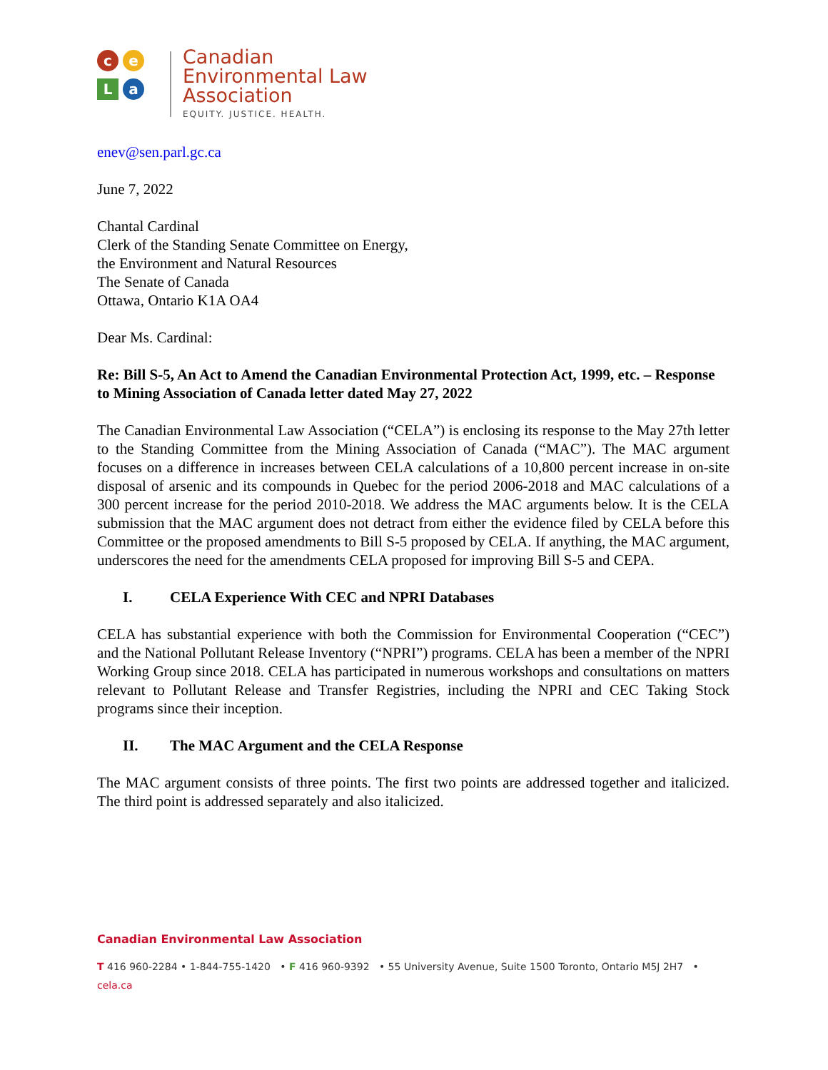c
e
L
a
Canadian
Environmental Law
Association
EQUITY. JUSTICE. HEALTH.
enev@sen.parl.gc.ca
June 7, 2022
Chantal Cardinal
Clerk of the Standing Senate Committee on Energy,
the Environment and Natural Resources
The Senate of Canada
Ottawa, Ontario K1A OA4
Dear Ms. Cardinal:
Re: Bill S-5, An Act to Amend the Canadian Environmental Protection Act, 1999, etc. – Response to Mining Association of Canada letter dated May 27, 2022
The Canadian Environmental Law Association (“CELA”) is enclosing its response to the May 27th letter to the Standing Committee from the Mining Association of Canada (“MAC”). The MAC argument focuses on a difference in increases between CELA calculations of a 10,800 percent increase in on-site disposal of arsenic and its compounds in Quebec for the period 2006-2018 and MAC calculations of a 300 percent increase for the period 2010-2018. We address the MAC arguments below. It is the CELA submission that the MAC argument does not detract from either the evidence filed by CELA before this Committee or the proposed amendments to Bill S-5 proposed by CELA. If anything, the MAC argument, underscores the need for the amendments CELA proposed for improving Bill S-5 and CEPA.
I. CELA Experience With CEC and NPRI Databases
CELA has substantial experience with both the Commission for Environmental Cooperation (“CEC”) and the National Pollutant Release Inventory (“NPRI”) programs. CELA has been a member of the NPRI Working Group since 2018. CELA has participated in numerous workshops and consultations on matters relevant to Pollutant Release and Transfer Registries, including the NPRI and CEC Taking Stock programs since their inception.
II. The MAC Argument and the CELA Response
The MAC argument consists of three points. The first two points are addressed together and italicized. The third point is addressed separately and also italicized.
Canadian Environmental Law Association
T 416 960-2284 • 1-844-755-1420 • F 416 960-9392 • 55 University Avenue, Suite 1500 Toronto, Ontario M5J 2H7 • cela.ca